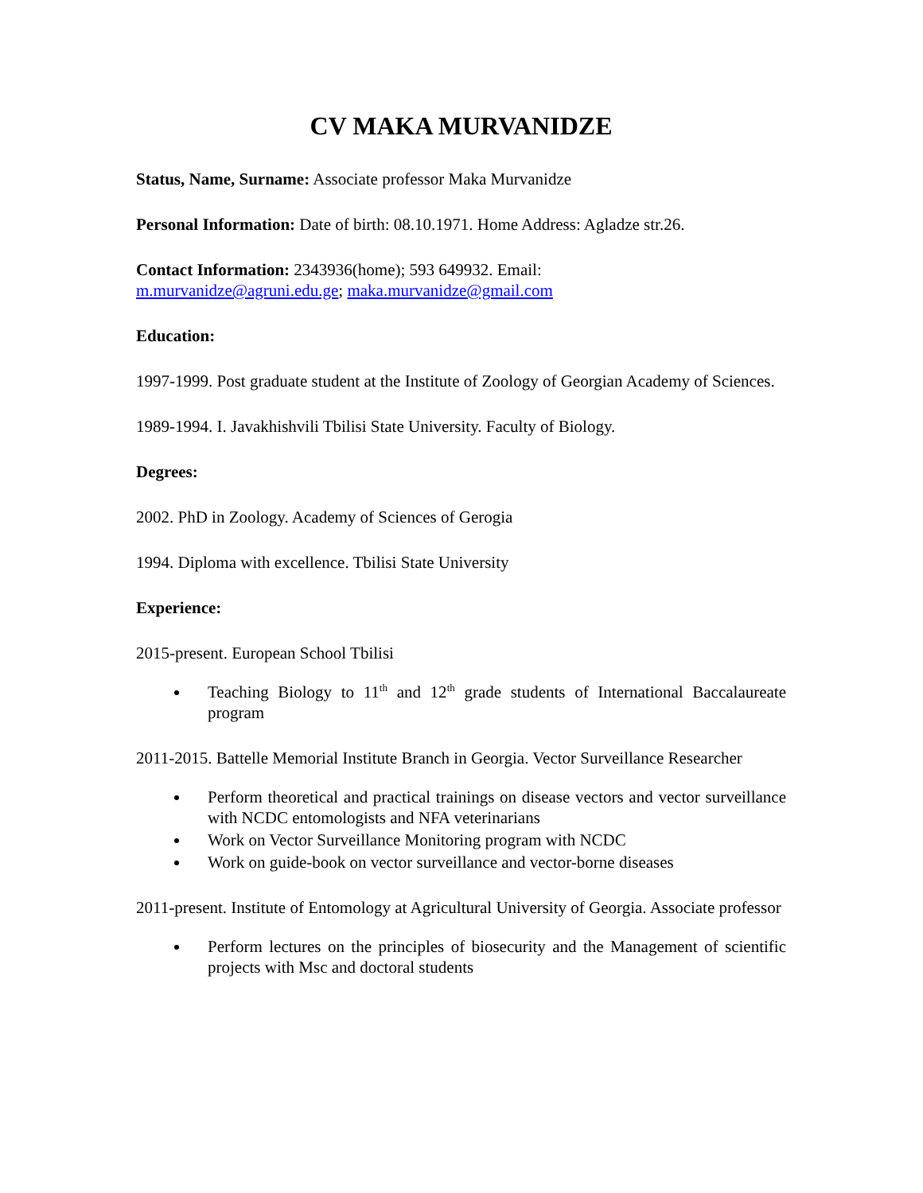CV MAKA MURVANIDZE
Status, Name, Surname: Associate professor Maka Murvanidze
Personal Information: Date of birth: 08.10.1971. Home Address: Agladze str.26.
Contact Information: 2343936(home); 593 649932. Email:
m.murvanidze@agruni.edu.ge; maka.murvanidze@gmail.com
Education:
1997-1999. Post graduate student at the Institute of Zoology of Georgian Academy of Sciences.
1989-1994. I. Javakhishvili Tbilisi State University. Faculty of Biology.
Degrees:
2002. PhD in Zoology. Academy of Sciences of Gerogia
1994. Diploma with excellence. Tbilisi State University
Experience:
2015-present. European School Tbilisi
Teaching Biology to 11<sup>th</sup> and 12<sup>th</sup> grade students of International Baccalaureate program
2011-2015. Battelle Memorial Institute Branch in Georgia. Vector Surveillance Researcher
Perform theoretical and practical trainings on disease vectors and vector surveillance with NCDC entomologists and NFA veterinarians
Work on Vector Surveillance Monitoring program with NCDC
Work on guide-book on vector surveillance and vector-borne diseases
2011-present. Institute of Entomology at Agricultural University of Georgia. Associate professor
Perform lectures on the principles of biosecurity and the Management of scientific projects with Msc and doctoral students